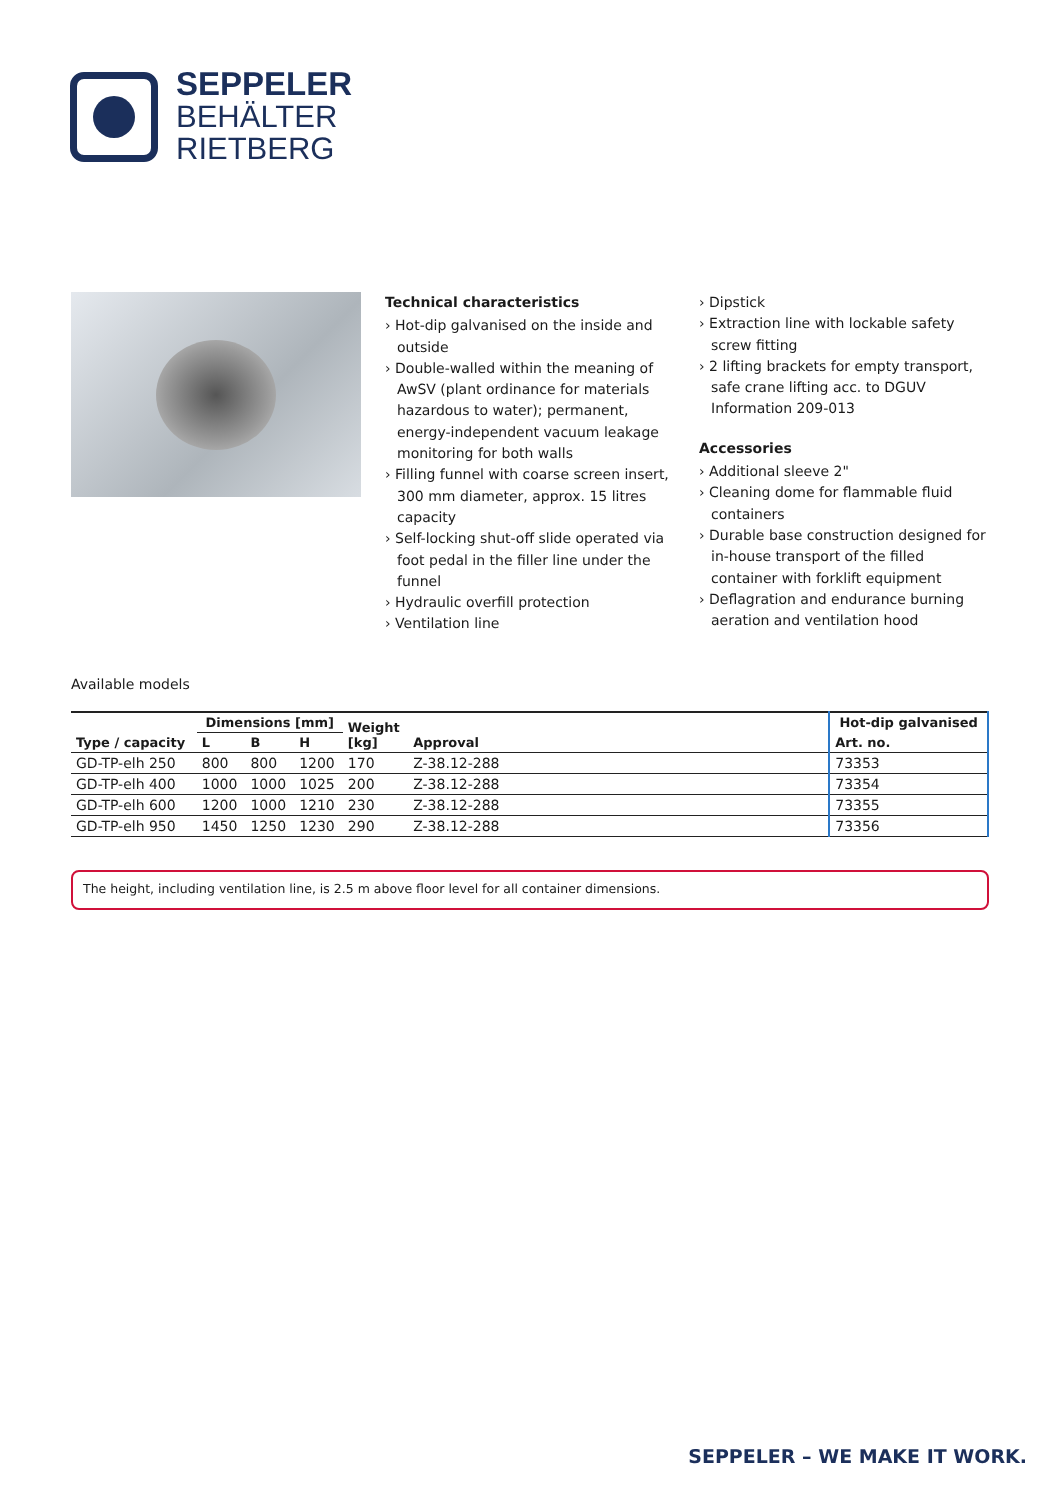SEPPELER
BEHÄLTER
RIETBERG
Technical characteristics
› Hot-dip galvanised on the inside and outside
› Double-walled within the meaning of AwSV (plant ordinance for materials hazardous to water); permanent, energy-independent vacuum leakage monitoring for both walls
› Filling funnel with coarse screen insert, 300 mm diameter, approx. 15 litres capa­city
› Self-locking shut-off slide operated via foot pedal in the filler line under the funnel
› Hydraulic overfill protection
› Ventilation line
› Dipstick
› Extraction line with lockable safety screw fitting
› 2 lifting brackets for empty transport, safe crane lifting acc. to DGUV Information 209-013
Accessories
› Additional sleeve 2"
› Cleaning dome for flammable fluid containers
› Durable base construction designed for in-house transport of the filled container with forklift equipment
› Deflagration and endurance burning aeration and ventilation hood
Available models
| Type / capacity | Dimensions [mm] | | | Weight [kg] | Approval | Hot-dip galvanised |
| --- | --- | --- | --- | --- | --- | --- |
| | L | B | H | | | Art. no. |
| GD-TP-elh 250 | 800 | 800 | 1200 | 170 | Z-38.12-288 | 73353 |
| GD-TP-elh 400 | 1000 | 1000 | 1025 | 200 | Z-38.12-288 | 73354 |
| GD-TP-elh 600 | 1200 | 1000 | 1210 | 230 | Z-38.12-288 | 73355 |
| GD-TP-elh 950 | 1450 | 1250 | 1230 | 290 | Z-38.12-288 | 73356 |
The height, including ventilation line, is 2.5 m above floor level for all container dimensions.
SEPPELER – WE MAKE IT WORK.